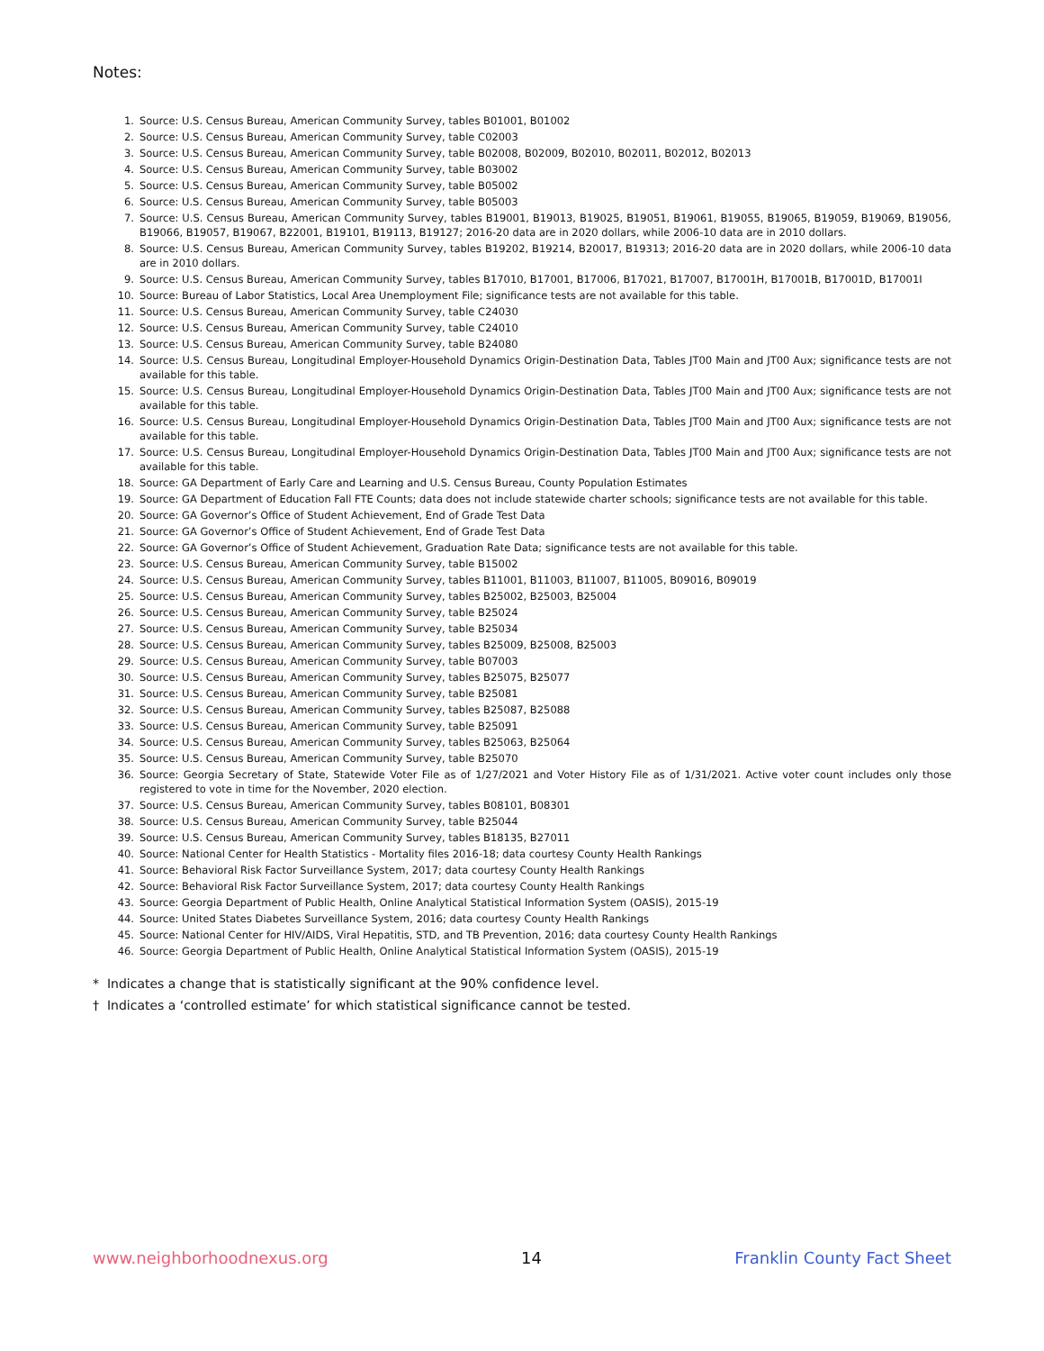Notes:
1. Source: U.S. Census Bureau, American Community Survey, tables B01001, B01002
2. Source: U.S. Census Bureau, American Community Survey, table C02003
3. Source: U.S. Census Bureau, American Community Survey, table B02008, B02009, B02010, B02011, B02012, B02013
4. Source: U.S. Census Bureau, American Community Survey, table B03002
5. Source: U.S. Census Bureau, American Community Survey, table B05002
6. Source: U.S. Census Bureau, American Community Survey, table B05003
7. Source: U.S. Census Bureau, American Community Survey, tables B19001, B19013, B19025, B19051, B19061, B19055, B19065, B19059, B19069, B19056, B19066, B19057, B19067, B22001, B19101, B19113, B19127; 2016-20 data are in 2020 dollars, while 2006-10 data are in 2010 dollars.
8. Source: U.S. Census Bureau, American Community Survey, tables B19202, B19214, B20017, B19313; 2016-20 data are in 2020 dollars, while 2006-10 data are in 2010 dollars.
9. Source: U.S. Census Bureau, American Community Survey, tables B17010, B17001, B17006, B17021, B17007, B17001H, B17001B, B17001D, B17001I
10. Source: Bureau of Labor Statistics, Local Area Unemployment File; significance tests are not available for this table.
11. Source: U.S. Census Bureau, American Community Survey, table C24030
12. Source: U.S. Census Bureau, American Community Survey, table C24010
13. Source: U.S. Census Bureau, American Community Survey, table B24080
14. Source: U.S. Census Bureau, Longitudinal Employer-Household Dynamics Origin-Destination Data, Tables JT00 Main and JT00 Aux; significance tests are not available for this table.
15. Source: U.S. Census Bureau, Longitudinal Employer-Household Dynamics Origin-Destination Data, Tables JT00 Main and JT00 Aux; significance tests are not available for this table.
16. Source: U.S. Census Bureau, Longitudinal Employer-Household Dynamics Origin-Destination Data, Tables JT00 Main and JT00 Aux; significance tests are not available for this table.
17. Source: U.S. Census Bureau, Longitudinal Employer-Household Dynamics Origin-Destination Data, Tables JT00 Main and JT00 Aux; significance tests are not available for this table.
18. Source: GA Department of Early Care and Learning and U.S. Census Bureau, County Population Estimates
19. Source: GA Department of Education Fall FTE Counts; data does not include statewide charter schools; significance tests are not available for this table.
20. Source: GA Governor’s Office of Student Achievement, End of Grade Test Data
21. Source: GA Governor’s Office of Student Achievement, End of Grade Test Data
22. Source: GA Governor’s Office of Student Achievement, Graduation Rate Data; significance tests are not available for this table.
23. Source: U.S. Census Bureau, American Community Survey, table B15002
24. Source: U.S. Census Bureau, American Community Survey, tables B11001, B11003, B11007, B11005, B09016, B09019
25. Source: U.S. Census Bureau, American Community Survey, tables B25002, B25003, B25004
26. Source: U.S. Census Bureau, American Community Survey, table B25024
27. Source: U.S. Census Bureau, American Community Survey, table B25034
28. Source: U.S. Census Bureau, American Community Survey, tables B25009, B25008, B25003
29. Source: U.S. Census Bureau, American Community Survey, table B07003
30. Source: U.S. Census Bureau, American Community Survey, tables B25075, B25077
31. Source: U.S. Census Bureau, American Community Survey, table B25081
32. Source: U.S. Census Bureau, American Community Survey, tables B25087, B25088
33. Source: U.S. Census Bureau, American Community Survey, table B25091
34. Source: U.S. Census Bureau, American Community Survey, tables B25063, B25064
35. Source: U.S. Census Bureau, American Community Survey, table B25070
36. Source: Georgia Secretary of State, Statewide Voter File as of 1/27/2021 and Voter History File as of 1/31/2021. Active voter count includes only those registered to vote in time for the November, 2020 election.
37. Source: U.S. Census Bureau, American Community Survey, tables B08101, B08301
38. Source: U.S. Census Bureau, American Community Survey, table B25044
39. Source: U.S. Census Bureau, American Community Survey, tables B18135, B27011
40. Source: National Center for Health Statistics - Mortality files 2016-18; data courtesy County Health Rankings
41. Source: Behavioral Risk Factor Surveillance System, 2017; data courtesy County Health Rankings
42. Source: Behavioral Risk Factor Surveillance System, 2017; data courtesy County Health Rankings
43. Source: Georgia Department of Public Health, Online Analytical Statistical Information System (OASIS), 2015-19
44. Source: United States Diabetes Surveillance System, 2016; data courtesy County Health Rankings
45. Source: National Center for HIV/AIDS, Viral Hepatitis, STD, and TB Prevention, 2016; data courtesy County Health Rankings
46. Source: Georgia Department of Public Health, Online Analytical Statistical Information System (OASIS), 2015-19
* Indicates a change that is statistically significant at the 90% confidence level.
† Indicates a ‘controlled estimate’ for which statistical significance cannot be tested.
www.neighborhoodnexus.org 14 Franklin County Fact Sheet